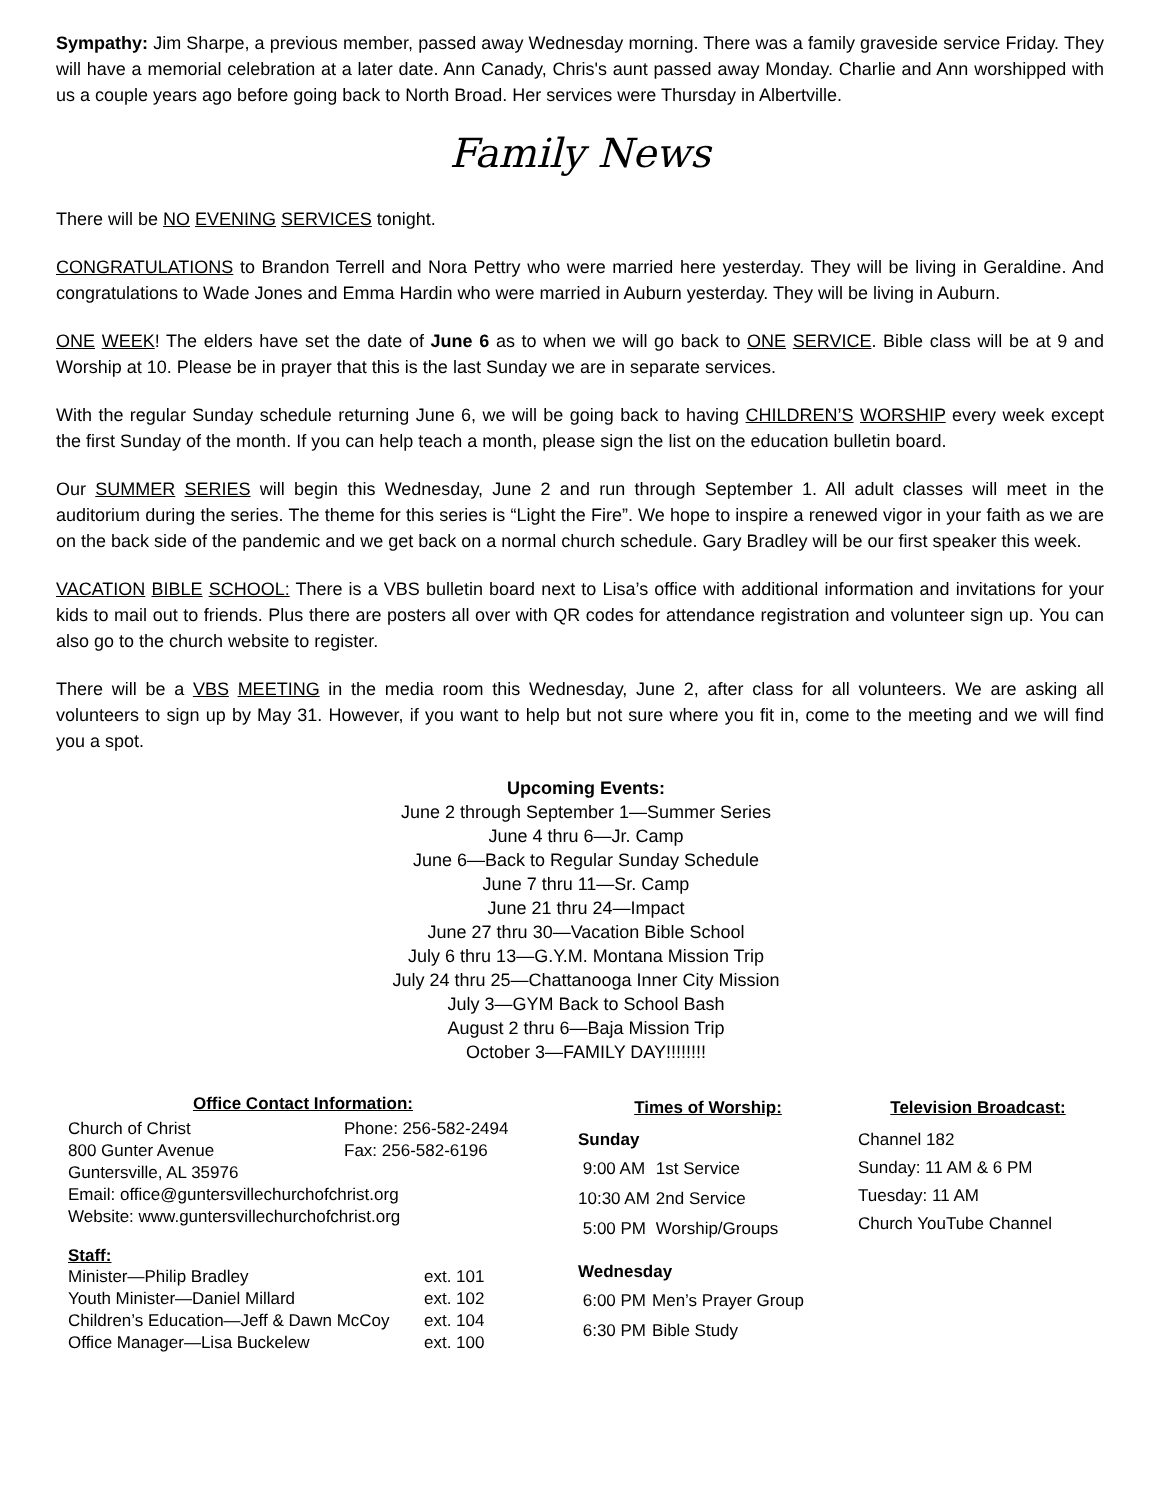Sympathy: Jim Sharpe, a previous member, passed away Wednesday morning. There was a family graveside service Friday. They will have a memorial celebration at a later date. Ann Canady, Chris's aunt passed away Monday. Charlie and Ann worshipped with us a couple years ago before going back to North Broad. Her services were Thursday in Albertville.
Family News
There will be NO EVENING SERVICES tonight.
CONGRATULATIONS to Brandon Terrell and Nora Pettry who were married here yesterday. They will be living in Geraldine. And congratulations to Wade Jones and Emma Hardin who were married in Auburn yesterday. They will be living in Auburn.
ONE WEEK! The elders have set the date of June 6 as to when we will go back to ONE SERVICE. Bible class will be at 9 and Worship at 10. Please be in prayer that this is the last Sunday we are in separate services.
With the regular Sunday schedule returning June 6, we will be going back to having CHILDREN’S WORSHIP every week except the first Sunday of the month. If you can help teach a month, please sign the list on the education bulletin board.
Our SUMMER SERIES will begin this Wednesday, June 2 and run through September 1. All adult classes will meet in the auditorium during the series. The theme for this series is “Light the Fire”. We hope to inspire a renewed vigor in your faith as we are on the back side of the pandemic and we get back on a normal church schedule. Gary Bradley will be our first speaker this week.
VACATION BIBLE SCHOOL: There is a VBS bulletin board next to Lisa’s office with additional information and invitations for your kids to mail out to friends. Plus there are posters all over with QR codes for attendance registration and volunteer sign up. You can also go to the church website to register.
There will be a VBS MEETING in the media room this Wednesday, June 2, after class for all volunteers. We are asking all volunteers to sign up by May 31. However, if you want to help but not sure where you fit in, come to the meeting and we will find you a spot.
Upcoming Events:
June 2 through September 1—Summer Series
June 4 thru 6—Jr. Camp
June 6—Back to Regular Sunday Schedule
June 7 thru 11—Sr. Camp
June 21 thru 24—Impact
June 27 thru 30—Vacation Bible School
July 6 thru 13—G.Y.M. Montana Mission Trip
July 24 thru 25—Chattanooga Inner City Mission
July 3—GYM Back to School Bash
August 2 thru 6—Baja Mission Trip
October 3—FAMILY DAY!!!!!!!!
Office Contact Information:
| Church of Christ | Phone: 256-582-2494 |
| 800 Gunter Avenue | Fax: 256-582-6196 |
| Guntersville, AL 35976 | |
| Email: office@guntersvillechurchofchrist.org | |
| Website: www.guntersvillechurchofchrist.org | |
Staff:
| Minister—Philip Bradley | ext. 101 |
| Youth Minister—Daniel Millard | ext. 102 |
| Children’s Education—Jeff & Dawn McCoy | ext. 104 |
| Office Manager—Lisa Buckelew | ext. 100 |
Times of Worship:
Sunday
| 9:00 AM | 1st Service |
| 10:30 AM | 2nd Service |
| 5:00 PM | Worship/Groups |
Wednesday
| 6:00 PM | Men’s Prayer Group |
| 6:30 PM | Bible Study |
Television Broadcast:
Channel 182
Sunday: 11 AM & 6 PM
Tuesday: 11 AM
Church YouTube Channel